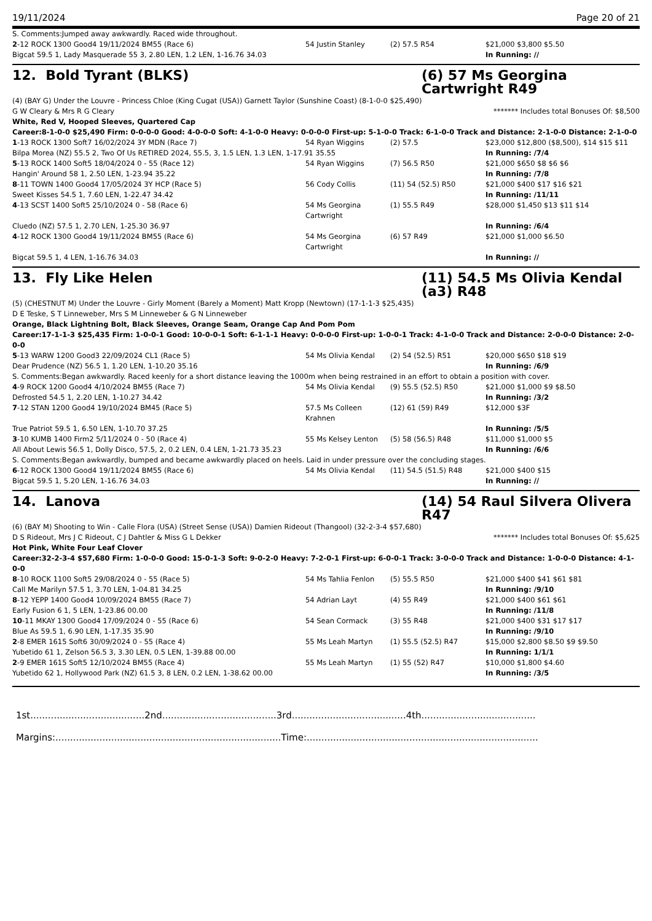19/11/2024 Page 20 of 21
S. Comments:Jumped away awkwardly. Raced wide throughout.
| 2 -12 ROCK 1300 Good4 19/11/2024 BM55 (Race 6) | 54 Justin Stanley | (2) 57.5 R54 | $21,000 $3,800 $5.50 |
| Bigcat 59.5 1, Lady Masquerade 55 3, 2.80 LEN, 1.2 LEN, 1-16.76 34.03 | | | In Running: // |
12. Bold Tyrant (BLKS) (6) 57 Ms Georgina Cartwright R49
(4) (BAY G) Under the Louvre - Princess Chloe (King Cugat (USA)) Garnett Taylor (Sunshine Coast) (8-1-0-0 $25,490)
G W Cleary & Mrs R G Cleary ******* Includes total Bonuses Of: $8,500
White, Red V, Hooped Sleeves, Quartered Cap
Career:8-1-0-0 $25,490 Firm: 0-0-0-0 Good: 4-0-0-0 Soft: 4-1-0-0 Heavy: 0-0-0-0 First-up: 5-1-0-0 Track: 6-1-0-0 Track and Distance: 2-1-0-0 Distance: 2-1-0-0
| 1 -13 ROCK 1300 Soft7 16/02/2024 3Y MDN (Race 7) | 54 Ryan Wiggins | (2) 57.5 | $23,000 $12,800 ($8,500), $14 $15 $11 |
| Bilpa Morea (NZ) 55.5 2, Two Of Us RETIRED 2024, 55.5, 3, 1.5 LEN, 1.3 LEN, 1-17.91 35.55 | | | In Running: /7/4 |
| 5 -13 ROCK 1400 Soft5 18/04/2024 0 - 55 (Race 12) | 54 Ryan Wiggins | (7) 56.5 R50 | $21,000 $650 $8 $6 $6 |
| Hangin' Around 58 1, 2.50 LEN, 1-23.94 35.22 | | | In Running: /7/8 |
| 8 -11 TOWN 1400 Good4 17/05/2024 3Y HCP (Race 5) | 56 Cody Collis | (11) 54 (52.5) R50 | $21,000 $400 $17 $16 $21 |
| Sweet Kisses 54.5 1, 7.60 LEN, 1-22.47 34.42 | | | In Running: /11/11 |
| 4 -13 SCST 1400 Soft5 25/10/2024 0 - 58 (Race 6) | 54 Ms Georgina Cartwright | (1) 55.5 R49 | $28,000 $1,450 $13 $11 $14 |
| Cluedo (NZ) 57.5 1, 2.70 LEN, 1-25.30 36.97 | | | In Running: /6/4 |
| 4 -12 ROCK 1300 Good4 19/11/2024 BM55 (Race 6) | 54 Ms Georgina Cartwright | (6) 57 R49 | $21,000 $1,000 $6.50 |
| Bigcat 59.5 1, 4 LEN, 1-16.76 34.03 | | | In Running: // |
13. Fly Like Helen (11) 54.5 Ms Olivia Kendal (a3) R48
(5) (CHESTNUT M) Under the Louvre - Girly Moment (Barely a Moment) Matt Kropp (Newtown) (17-1-1-3 $25,435)
D E Teske, S T Linneweber, Mrs S M Linneweber & G N Linneweber
Orange, Black Lightning Bolt, Black Sleeves, Orange Seam, Orange Cap And Pom Pom
Career:17-1-1-3 $25,435 Firm: 1-0-0-1 Good: 10-0-0-1 Soft: 6-1-1-1 Heavy: 0-0-0-0 First-up: 1-0-0-1 Track: 4-1-0-0 Track and Distance: 2-0-0-0 Distance: 2-0-0-0
| 5 -13 WARW 1200 Good3 22/09/2024 CL1 (Race 5) | 54 Ms Olivia Kendal | (2) 54 (52.5) R51 | $20,000 $650 $18 $19 |
| Dear Prudence (NZ) 56.5 1, 1.20 LEN, 1-10.20 35.16 | | | In Running: /6/9 |
| S. Comments:Began awkwardly. Raced keenly for a short distance leaving the 1000m when being restrained in an effort to obtain a position with cover. | | | |
| 4 -9 ROCK 1200 Good4 4/10/2024 BM55 (Race 7) | 54 Ms Olivia Kendal | (9) 55.5 (52.5) R50 | $21,000 $1,000 $9 $8.50 |
| Defrosted 54.5 1, 2.20 LEN, 1-10.27 34.42 | | | In Running: /3/2 |
| 7 -12 STAN 1200 Good4 19/10/2024 BM45 (Race 5) | 57.5 Ms Colleen Krahnen | (12) 61 (59) R49 | $12,000 $3F |
| True Patriot 59.5 1, 6.50 LEN, 1-10.70 37.25 | | | In Running: /5/5 |
| 3 -10 KUMB 1400 Firm2 5/11/2024 0 - 50 (Race 4) | 55 Ms Kelsey Lenton | (5) 58 (56.5) R48 | $11,000 $1,000 $5 |
| All About Lewis 56.5 1, Dolly Disco, 57.5, 2, 0.2 LEN, 0.4 LEN, 1-21.73 35.23 | | | In Running: /6/6 |
| S. Comments:Began awkwardly, bumped and became awkwardly placed on heels. Laid in under pressure over the concluding stages. | | | |
| 6 -12 ROCK 1300 Good4 19/11/2024 BM55 (Race 6) | 54 Ms Olivia Kendal | (11) 54.5 (51.5) R48 | $21,000 $400 $15 |
| Bigcat 59.5 1, 5.20 LEN, 1-16.76 34.03 | | | In Running: // |
14. Lanova (14) 54 Raul Silvera Olivera R47
(6) (BAY M) Shooting to Win - Calle Flora (USA) (Street Sense (USA)) Damien Rideout (Thangool) (32-2-3-4 $57,680)
D S Rideout, Mrs J C Rideout, C J Dahtler & Miss G L Dekker ******* Includes total Bonuses Of: $5,625
Hot Pink, White Four Leaf Clover
Career:32-2-3-4 $57,680 Firm: 1-0-0-0 Good: 15-0-1-3 Soft: 9-0-2-0 Heavy: 7-2-0-1 First-up: 6-0-0-1 Track: 3-0-0-0 Track and Distance: 1-0-0-0 Distance: 4-1-0-0
| 8 -10 ROCK 1100 Soft5 29/08/2024 0 - 55 (Race 5) | 54 Ms Tahlia Fenlon | (5) 55.5 R50 | $21,000 $400 $41 $61 $81 |
| Call Me Marilyn 57.5 1, 3.70 LEN, 1-04.81 34.25 | | | In Running: /9/10 |
| 8 -12 YEPP 1400 Good4 10/09/2024 BM55 (Race 7) | 54 Adrian Layt | (4) 55 R49 | $21,000 $400 $61 $61 |
| Early Fusion 6 1, 5 LEN, 1-23.86 00.00 | | | In Running: /11/8 |
| 10 -11 MKAY 1300 Good4 17/09/2024 0 - 55 (Race 6) | 54 Sean Cormack | (3) 55 R48 | $21,000 $400 $31 $17 $17 |
| Blue As 59.5 1, 6.90 LEN, 1-17.35 35.90 | | | In Running: /9/10 |
| 2 -8 EMER 1615 Soft6 30/09/2024 0 - 55 (Race 4) | 55 Ms Leah Martyn | (1) 55.5 (52.5) R47 | $15,000 $2,800 $8.50 $9 $9.50 |
| Yubetido 61 1, Zelson 56.5 3, 3.30 LEN, 0.5 LEN, 1-39.88 00.00 | | | In Running: 1/1/1 |
| 2 -9 EMER 1615 Soft5 12/10/2024 BM55 (Race 4) | 55 Ms Leah Martyn | (1) 55 (52) R47 | $10,000 $1,800 $4.60 |
| Yubetido 62 1, Hollywood Park (NZ) 61.5 3, 8 LEN, 0.2 LEN, 1-38.62 00.00 | | | In Running: /3/5 |
1st.......................................2nd.......................................3rd.......................................4th.......................................
Margins:.............................................................................Time:...............................................................................